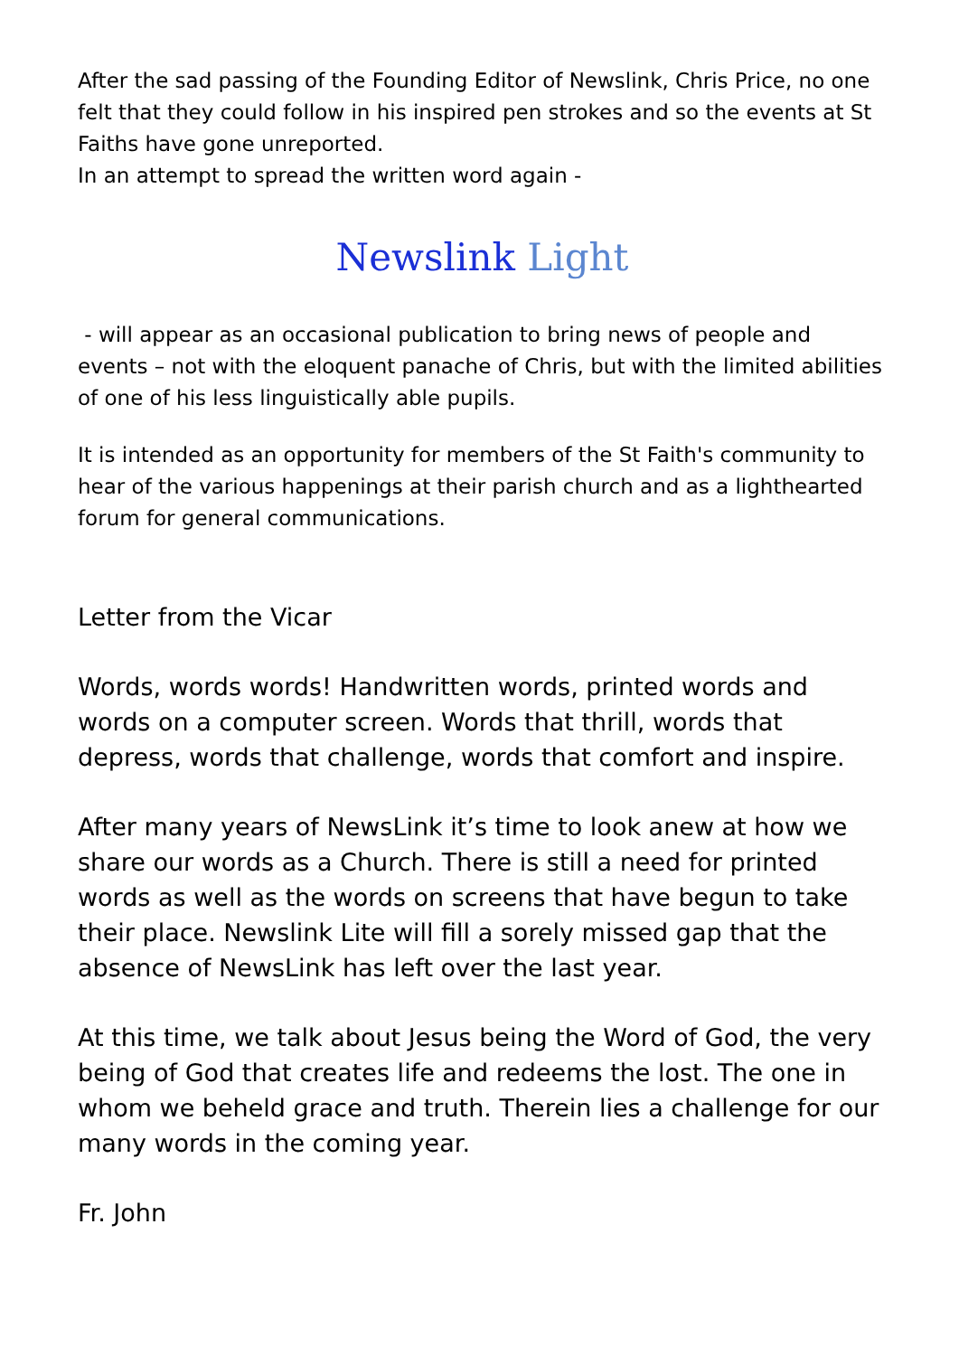After the sad passing of the Founding Editor of Newslink, Chris Price, no one felt that they could follow in his inspired pen strokes and so the events at St Faiths have gone unreported.
In an attempt to spread the written word again -
Newslink Light
- will appear as an occasional publication to bring news of people and events – not with the eloquent panache of Chris, but with the limited abilities of one of his less linguistically able pupils.
It is intended as an opportunity for members of the St Faith's community to hear of the various happenings at their parish church and as a lighthearted forum for general communications.
Letter from the Vicar
Words, words words! Handwritten words, printed words and words on a computer screen. Words that thrill, words that depress, words that challenge, words that comfort and inspire.
After many years of NewsLink it’s time to look anew at how we share our words as a Church. There is still a need for printed words as well as the words on screens that have begun to take their place. Newslink Lite will fill a sorely missed gap that the absence of NewsLink has left over the last year.
At this time, we talk about Jesus being the Word of God, the very being of God that creates life and redeems the lost. The one in whom we beheld grace and truth. Therein lies a challenge for our many words in the coming year.
Fr. John